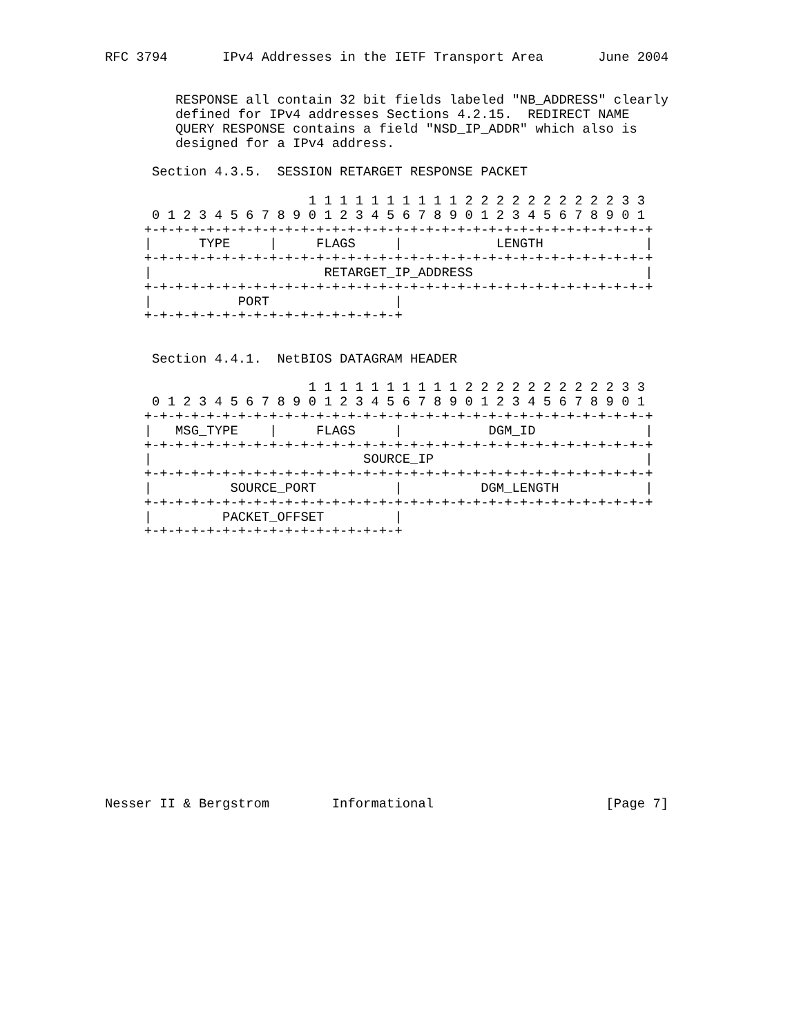RFC 3794       IPv4 Addresses in the IETF Transport Area       June 2004


         RESPONSE all contain 32 bit fields labeled "NB_ADDRESS" clearly
         defined for IPv4 addresses Sections 4.2.15.  REDIRECT NAME
         QUERY RESPONSE contains a field "NSD_IP_ADDR" which also is
         designed for a IPv4 address.

      Section 4.3.5.  SESSION RETARGET RESPONSE PACKET

                          1 1 1 1 1 1 1 1 1 1 2 2 2 2 2 2 2 2 2 2 3 3
      0 1 2 3 4 5 6 7 8 9 0 1 2 3 4 5 6 7 8 9 0 1 2 3 4 5 6 7 8 9 0 1
     +-+-+-+-+-+-+-+-+-+-+-+-+-+-+-+-+-+-+-+-+-+-+-+-+-+-+-+-+-+-+-+-+
     |      TYPE     |     FLAGS     |            LENGTH             |
     +-+-+-+-+-+-+-+-+-+-+-+-+-+-+-+-+-+-+-+-+-+-+-+-+-+-+-+-+-+-+-+-+
     |                      RETARGET_IP_ADDRESS                      |
     +-+-+-+-+-+-+-+-+-+-+-+-+-+-+-+-+-+-+-+-+-+-+-+-+-+-+-+-+-+-+-+-+
     |           PORT                |
     +-+-+-+-+-+-+-+-+-+-+-+-+-+-+-+-+


      Section 4.4.1.  NetBIOS DATAGRAM HEADER

                          1 1 1 1 1 1 1 1 1 1 2 2 2 2 2 2 2 2 2 2 3 3
      0 1 2 3 4 5 6 7 8 9 0 1 2 3 4 5 6 7 8 9 0 1 2 3 4 5 6 7 8 9 0 1
     +-+-+-+-+-+-+-+-+-+-+-+-+-+-+-+-+-+-+-+-+-+-+-+-+-+-+-+-+-+-+-+-+
     |   MSG_TYPE    |     FLAGS     |           DGM_ID              |
     +-+-+-+-+-+-+-+-+-+-+-+-+-+-+-+-+-+-+-+-+-+-+-+-+-+-+-+-+-+-+-+-+
     |                           SOURCE_IP                           |
     +-+-+-+-+-+-+-+-+-+-+-+-+-+-+-+-+-+-+-+-+-+-+-+-+-+-+-+-+-+-+-+-+
     |          SOURCE_PORT          |          DGM_LENGTH           |
     +-+-+-+-+-+-+-+-+-+-+-+-+-+-+-+-+-+-+-+-+-+-+-+-+-+-+-+-+-+-+-+-+
     |         PACKET_OFFSET         |
     +-+-+-+-+-+-+-+-+-+-+-+-+-+-+-+-+


















Nesser II & Bergstrom        Informational                      [Page 7]